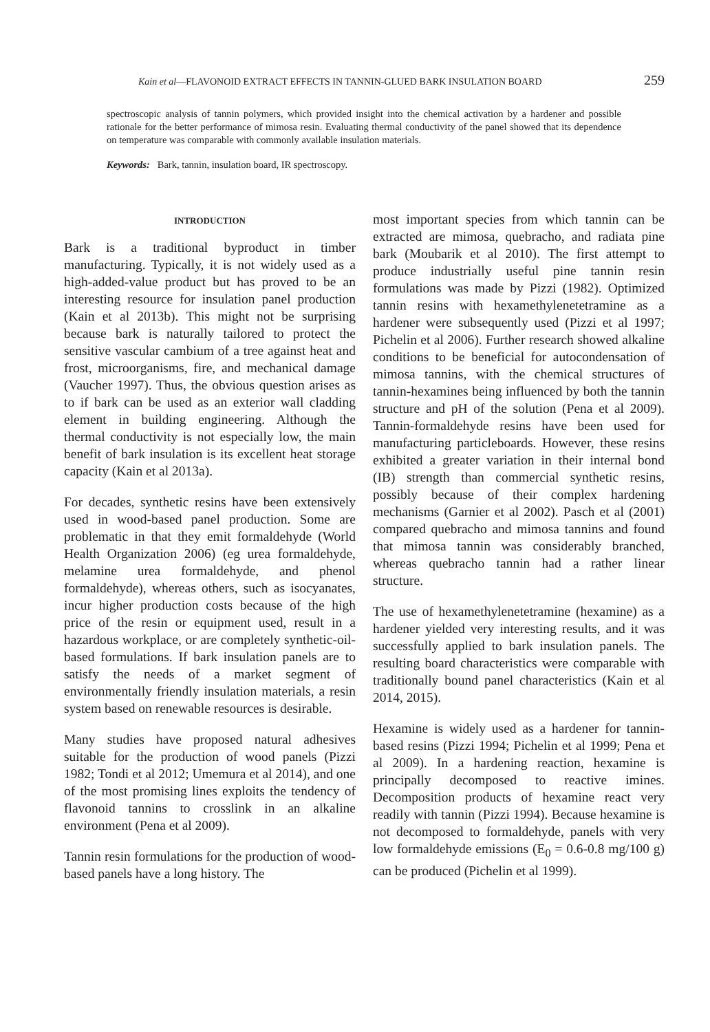Kain et al—FLAVONOID EXTRACT EFFECTS IN TANNIN-GLUED BARK INSULATION BOARD 259
spectroscopic analysis of tannin polymers, which provided insight into the chemical activation by a hardener and possible rationale for the better performance of mimosa resin. Evaluating thermal conductivity of the panel showed that its dependence on temperature was comparable with commonly available insulation materials.
Keywords: Bark, tannin, insulation board, IR spectroscopy.
INTRODUCTION
Bark is a traditional byproduct in timber manufacturing. Typically, it is not widely used as a high-added-value product but has proved to be an interesting resource for insulation panel production (Kain et al 2013b). This might not be surprising because bark is naturally tailored to protect the sensitive vascular cambium of a tree against heat and frost, microorganisms, fire, and mechanical damage (Vaucher 1997). Thus, the obvious question arises as to if bark can be used as an exterior wall cladding element in building engineering. Although the thermal conductivity is not especially low, the main benefit of bark insulation is its excellent heat storage capacity (Kain et al 2013a).
For decades, synthetic resins have been extensively used in wood-based panel production. Some are problematic in that they emit formaldehyde (World Health Organization 2006) (eg urea formaldehyde, melamine urea formaldehyde, and phenol formaldehyde), whereas others, such as isocyanates, incur higher production costs because of the high price of the resin or equipment used, result in a hazardous workplace, or are completely synthetic-oil-based formulations. If bark insulation panels are to satisfy the needs of a market segment of environmentally friendly insulation materials, a resin system based on renewable resources is desirable.
Many studies have proposed natural adhesives suitable for the production of wood panels (Pizzi 1982; Tondi et al 2012; Umemura et al 2014), and one of the most promising lines exploits the tendency of flavonoid tannins to crosslink in an alkaline environment (Pena et al 2009).
Tannin resin formulations for the production of wood-based panels have a long history. The
most important species from which tannin can be extracted are mimosa, quebracho, and radiata pine bark (Moubarik et al 2010). The first attempt to produce industrially useful pine tannin resin formulations was made by Pizzi (1982). Optimized tannin resins with hexamethylenetetramine as a hardener were subsequently used (Pizzi et al 1997; Pichelin et al 2006). Further research showed alkaline conditions to be beneficial for autocondensation of mimosa tannins, with the chemical structures of tannin-hexamines being influenced by both the tannin structure and pH of the solution (Pena et al 2009). Tannin-formaldehyde resins have been used for manufacturing particleboards. However, these resins exhibited a greater variation in their internal bond (IB) strength than commercial synthetic resins, possibly because of their complex hardening mechanisms (Garnier et al 2002). Pasch et al (2001) compared quebracho and mimosa tannins and found that mimosa tannin was considerably branched, whereas quebracho tannin had a rather linear structure.
The use of hexamethylenetetramine (hexamine) as a hardener yielded very interesting results, and it was successfully applied to bark insulation panels. The resulting board characteristics were comparable with traditionally bound panel characteristics (Kain et al 2014, 2015).
Hexamine is widely used as a hardener for tannin-based resins (Pizzi 1994; Pichelin et al 1999; Pena et al 2009). In a hardening reaction, hexamine is principally decomposed to reactive imines. Decomposition products of hexamine react very readily with tannin (Pizzi 1994). Because hexamine is not decomposed to formaldehyde, panels with very low formaldehyde emissions (E<sub>0</sub> = 0.6-0.8 mg/100 g) can be produced (Pichelin et al 1999).